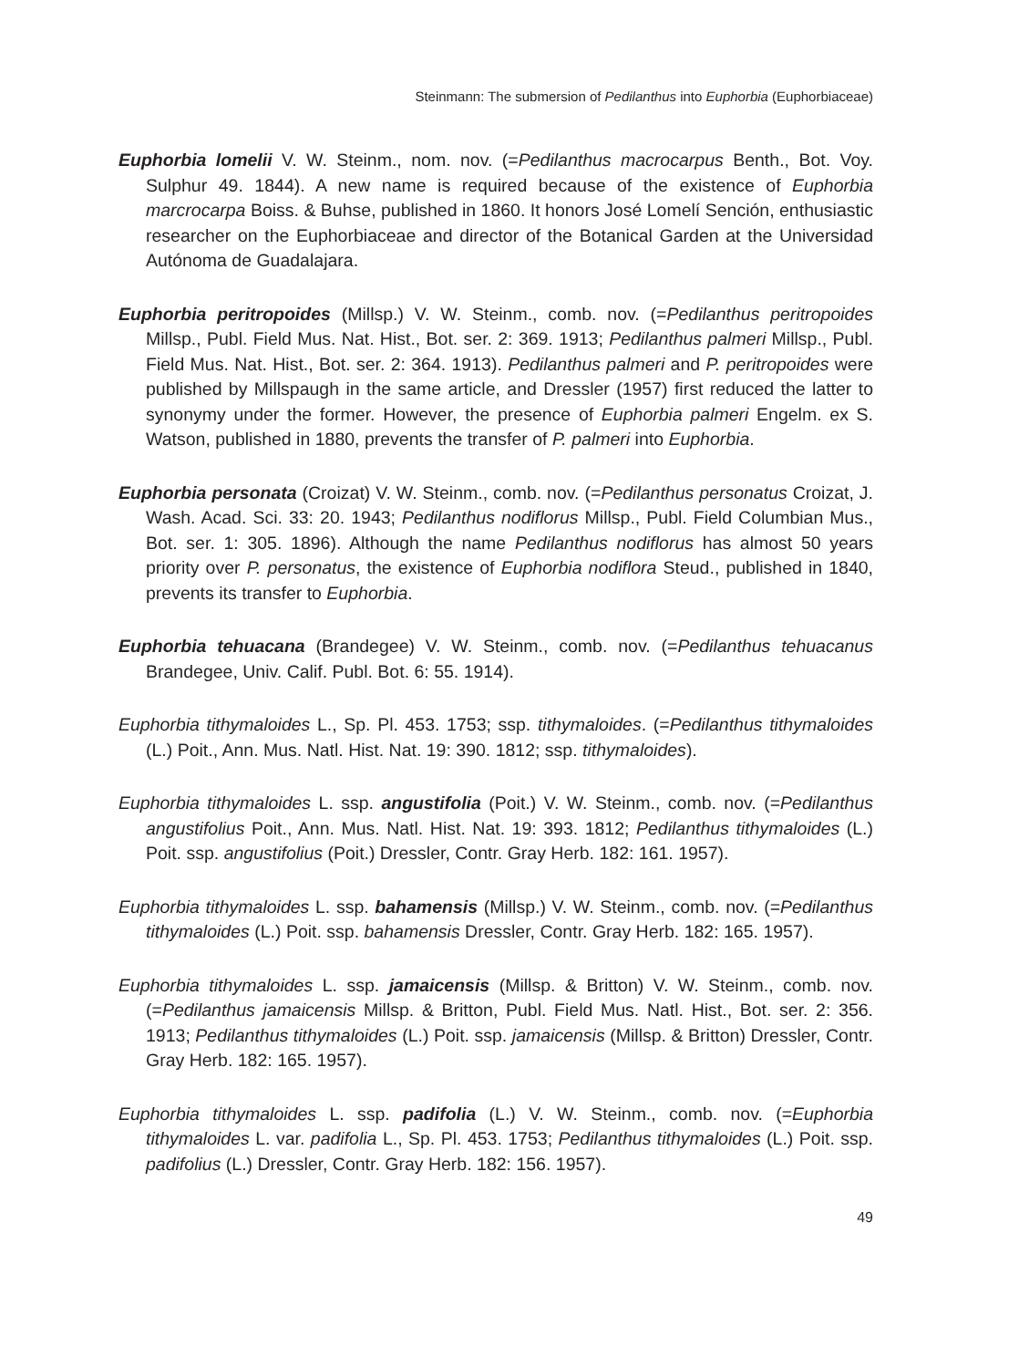Steinmann: The submersion of Pedilanthus into Euphorbia (Euphorbiaceae)
Euphorbia lomelii V. W. Steinm., nom. nov. (=Pedilanthus macrocarpus Benth., Bot. Voy. Sulphur 49. 1844). A new name is required because of the existence of Euphorbia marcrocarpa Boiss. & Buhse, published in 1860. It honors José Lomelí Sención, enthusiastic researcher on the Euphorbiaceae and director of the Botanical Garden at the Universidad Autónoma de Guadalajara.
Euphorbia peritropoides (Millsp.) V. W. Steinm., comb. nov. (=Pedilanthus peritropoides Millsp., Publ. Field Mus. Nat. Hist., Bot. ser. 2: 369. 1913; Pedilanthus palmeri Millsp., Publ. Field Mus. Nat. Hist., Bot. ser. 2: 364. 1913). Pedilanthus palmeri and P. peritropoides were published by Millspaugh in the same article, and Dressler (1957) first reduced the latter to synonymy under the former. However, the presence of Euphorbia palmeri Engelm. ex S. Watson, published in 1880, prevents the transfer of P. palmeri into Euphorbia.
Euphorbia personata (Croizat) V. W. Steinm., comb. nov. (=Pedilanthus personatus Croizat, J. Wash. Acad. Sci. 33: 20. 1943; Pedilanthus nodiflorus Millsp., Publ. Field Columbian Mus., Bot. ser. 1: 305. 1896). Although the name Pedilanthus nodiflorus has almost 50 years priority over P. personatus, the existence of Euphorbia nodiflora Steud., published in 1840, prevents its transfer to Euphorbia.
Euphorbia tehuacana (Brandegee) V. W. Steinm., comb. nov. (=Pedilanthus tehuacanus Brandegee, Univ. Calif. Publ. Bot. 6: 55. 1914).
Euphorbia tithymaloides L., Sp. Pl. 453. 1753; ssp. tithymaloides. (=Pedilanthus tithymaloides (L.) Poit., Ann. Mus. Natl. Hist. Nat. 19: 390. 1812; ssp. tithymaloides).
Euphorbia tithymaloides L. ssp. angustifolia (Poit.) V. W. Steinm., comb. nov. (=Pedilanthus angustifolius Poit., Ann. Mus. Natl. Hist. Nat. 19: 393. 1812; Pedilanthus tithymaloides (L.) Poit. ssp. angustifolius (Poit.) Dressler, Contr. Gray Herb. 182: 161. 1957).
Euphorbia tithymaloides L. ssp. bahamensis (Millsp.) V. W. Steinm., comb. nov. (=Pedilanthus tithymaloides (L.) Poit. ssp. bahamensis Dressler, Contr. Gray Herb. 182: 165. 1957).
Euphorbia tithymaloides L. ssp. jamaicensis (Millsp. & Britton) V. W. Steinm., comb. nov. (=Pedilanthus jamaicensis Millsp. & Britton, Publ. Field Mus. Natl. Hist., Bot. ser. 2: 356. 1913; Pedilanthus tithymaloides (L.) Poit. ssp. jamaicensis (Millsp. & Britton) Dressler, Contr. Gray Herb. 182: 165. 1957).
Euphorbia tithymaloides L. ssp. padifolia (L.) V. W. Steinm., comb. nov. (=Euphorbia tithymaloides L. var. padifolia L., Sp. Pl. 453. 1753; Pedilanthus tithymaloides (L.) Poit. ssp. padifolius (L.) Dressler, Contr. Gray Herb. 182: 156. 1957).
49